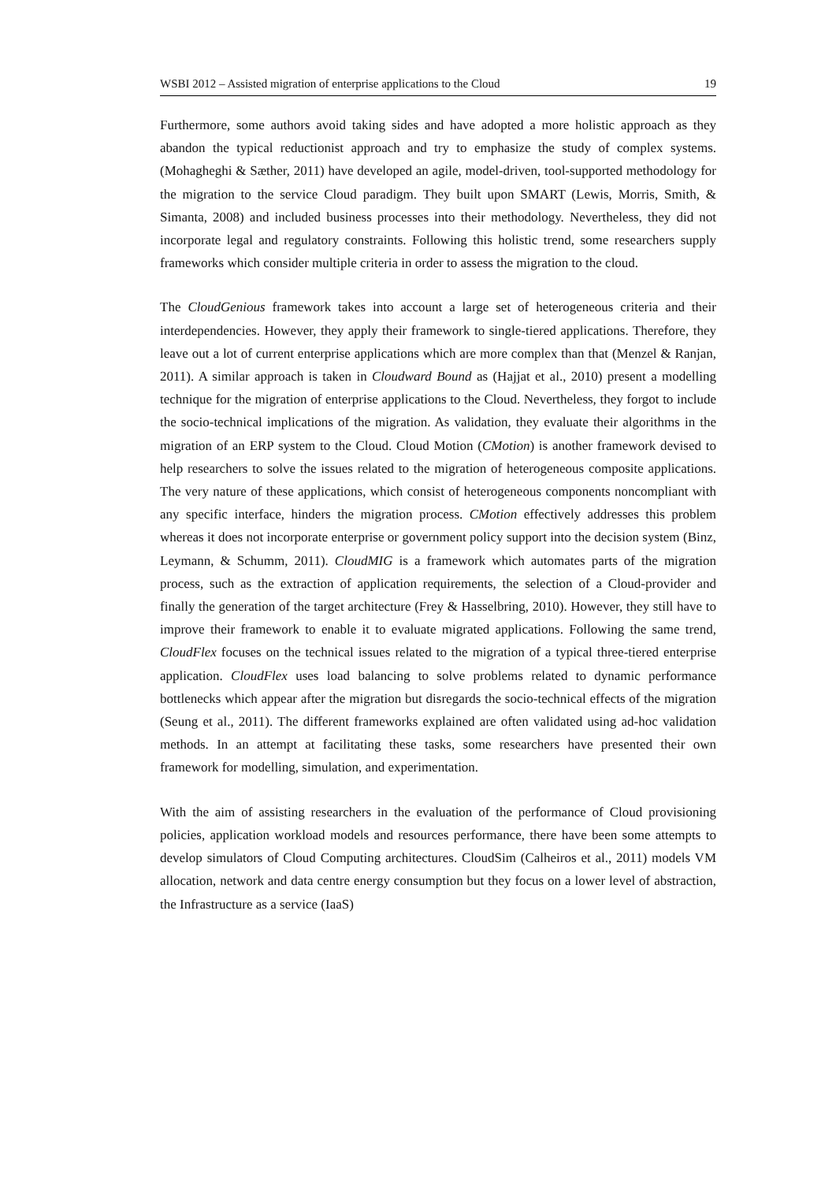WSBI 2012 – Assisted migration of enterprise applications to the Cloud 19
Furthermore, some authors avoid taking sides and have adopted a more holistic approach as they abandon the typical reductionist approach and try to emphasize the study of complex systems. (Mohagheghi & Sæther, 2011) have developed an agile, model-driven, tool-supported methodology for the migration to the service Cloud paradigm. They built upon SMART (Lewis, Morris, Smith, & Simanta, 2008) and included business processes into their methodology. Nevertheless, they did not incorporate legal and regulatory constraints. Following this holistic trend, some researchers supply frameworks which consider multiple criteria in order to assess the migration to the cloud.
The CloudGenious framework takes into account a large set of heterogeneous criteria and their interdependencies. However, they apply their framework to single-tiered applications. Therefore, they leave out a lot of current enterprise applications which are more complex than that (Menzel & Ranjan, 2011). A similar approach is taken in Cloudward Bound as (Hajjat et al., 2010) present a modelling technique for the migration of enterprise applications to the Cloud. Nevertheless, they forgot to include the socio-technical implications of the migration. As validation, they evaluate their algorithms in the migration of an ERP system to the Cloud. Cloud Motion (CMotion) is another framework devised to help researchers to solve the issues related to the migration of heterogeneous composite applications. The very nature of these applications, which consist of heterogeneous components noncompliant with any specific interface, hinders the migration process. CMotion effectively addresses this problem whereas it does not incorporate enterprise or government policy support into the decision system (Binz, Leymann, & Schumm, 2011). CloudMIG is a framework which automates parts of the migration process, such as the extraction of application requirements, the selection of a Cloud-provider and finally the generation of the target architecture (Frey & Hasselbring, 2010). However, they still have to improve their framework to enable it to evaluate migrated applications. Following the same trend, CloudFlex focuses on the technical issues related to the migration of a typical three-tiered enterprise application. CloudFlex uses load balancing to solve problems related to dynamic performance bottlenecks which appear after the migration but disregards the socio-technical effects of the migration (Seung et al., 2011). The different frameworks explained are often validated using ad-hoc validation methods. In an attempt at facilitating these tasks, some researchers have presented their own framework for modelling, simulation, and experimentation.
With the aim of assisting researchers in the evaluation of the performance of Cloud provisioning policies, application workload models and resources performance, there have been some attempts to develop simulators of Cloud Computing architectures. CloudSim (Calheiros et al., 2011) models VM allocation, network and data centre energy consumption but they focus on a lower level of abstraction, the Infrastructure as a service (IaaS)